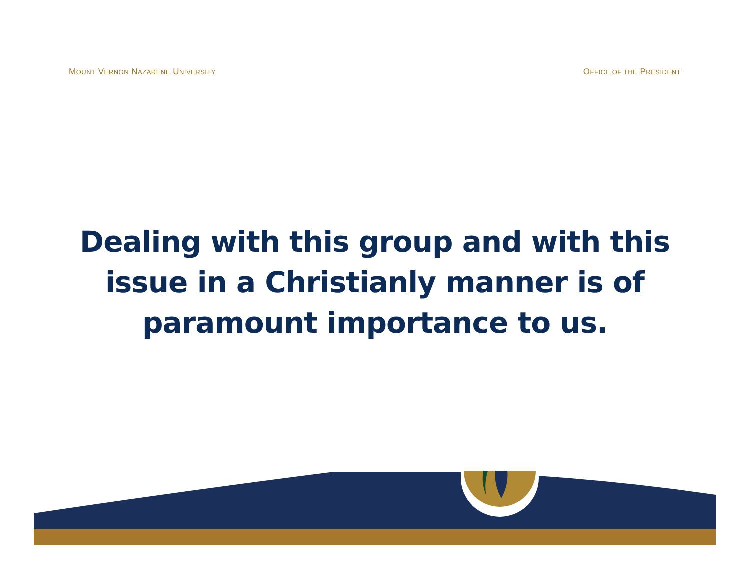MOUNT VERNON NAZARENE UNIVERSITY OFFICE OF THE PRESIDENT
Dealing with this group and with this issue in a Christianly manner is of paramount importance to us.